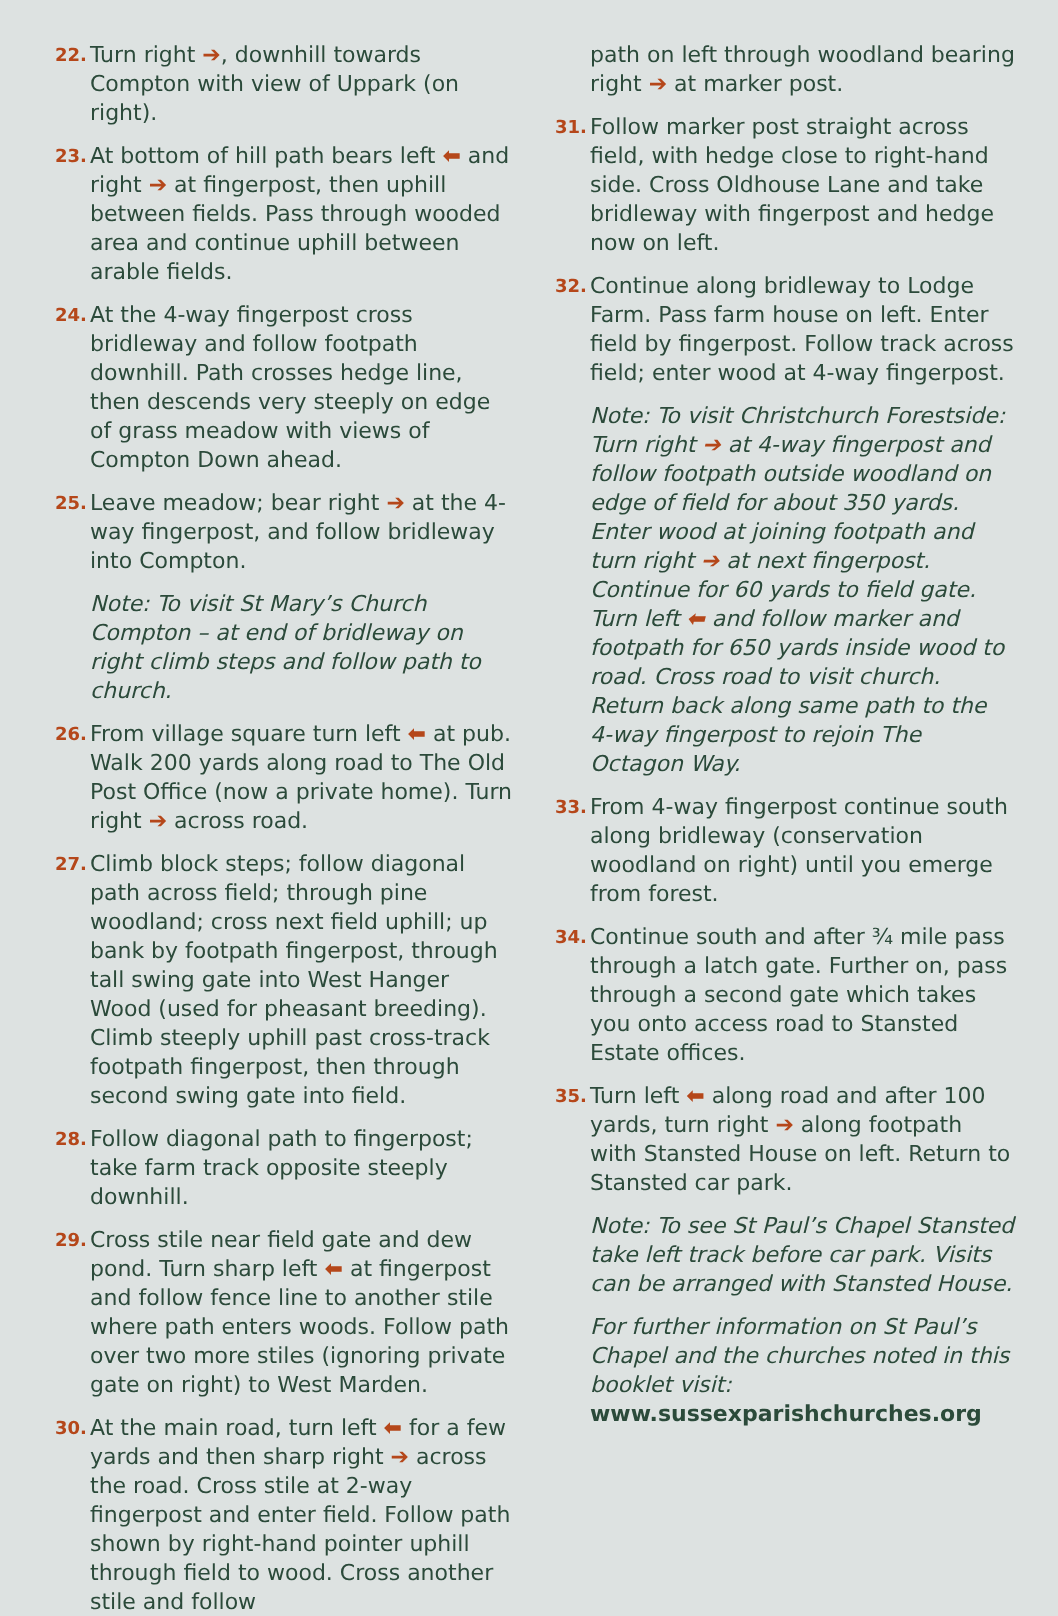22. Turn right ➔, downhill towards Compton with view of Uppark (on right).
23. At bottom of hill path bears left ⬅ and right ➔ at fingerpost, then uphill between fields. Pass through wooded area and continue uphill between arable fields.
24. At the 4-way fingerpost cross bridleway and follow footpath downhill. Path crosses hedge line, then descends very steeply on edge of grass meadow with views of Compton Down ahead.
25. Leave meadow; bear right ➔ at the 4-way fingerpost, and follow bridleway into Compton.
Note: To visit St Mary’s Church Compton – at end of bridleway on right climb steps and follow path to church.
26. From village square turn left ⬅ at pub. Walk 200 yards along road to The Old Post Office (now a private home). Turn right ➔ across road.
27. Climb block steps; follow diagonal path across field; through pine woodland; cross next field uphill; up bank by footpath fingerpost, through tall swing gate into West Hanger Wood (used for pheasant breeding). Climb steeply uphill past cross-track footpath fingerpost, then through second swing gate into field.
28. Follow diagonal path to fingerpost; take farm track opposite steeply downhill.
29. Cross stile near field gate and dew pond. Turn sharp left ⬅ at fingerpost and follow fence line to another stile where path enters woods. Follow path over two more stiles (ignoring private gate on right) to West Marden.
30. At the main road, turn left ⬅ for a few yards and then sharp right ➔ across the road. Cross stile at 2-way fingerpost and enter field. Follow path shown by right-hand pointer uphill through field to wood. Cross another stile and follow
path on left through woodland bearing right ➔ at marker post.
31. Follow marker post straight across field, with hedge close to right-hand side. Cross Oldhouse Lane and take bridleway with fingerpost and hedge now on left.
32. Continue along bridleway to Lodge Farm. Pass farm house on left. Enter field by fingerpost. Follow track across field; enter wood at 4-way fingerpost.
Note: To visit Christchurch Forestside: Turn right ➔ at 4-way fingerpost and follow footpath outside woodland on edge of field for about 350 yards. Enter wood at joining footpath and turn right ➔ at next fingerpost. Continue for 60 yards to field gate. Turn left ⬅ and follow marker and footpath for 650 yards inside wood to road. Cross road to visit church. Return back along same path to the 4-way fingerpost to rejoin The Octagon Way.
33. From 4-way fingerpost continue south along bridleway (conservation woodland on right) until you emerge from forest.
34. Continue south and after ¾ mile pass through a latch gate. Further on, pass through a second gate which takes you onto access road to Stansted Estate offices.
35. Turn left ⬅ along road and after 100 yards, turn right ➔ along footpath with Stansted House on left. Return to Stansted car park.
Note: To see St Paul’s Chapel Stansted take left track before car park. Visits can be arranged with Stansted House.
For further information on St Paul’s Chapel and the churches noted in this booklet visit:
www.sussexparishchurches.org